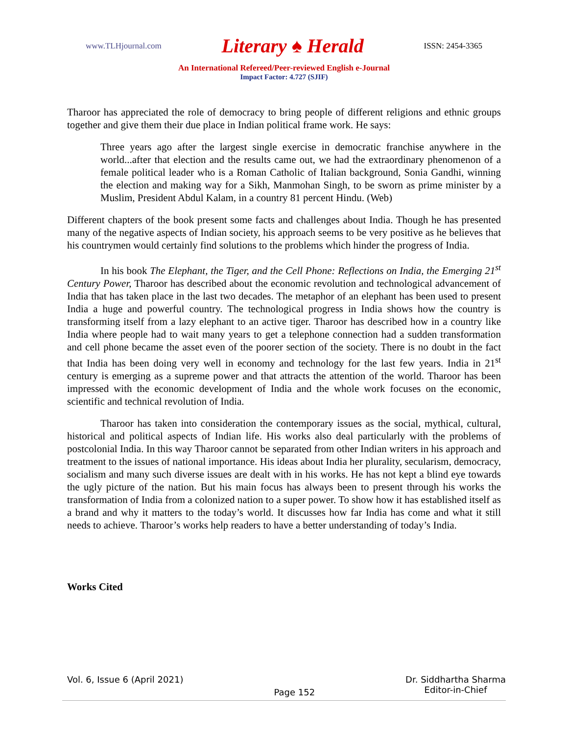www.TLHjournal.com Literary ♠ Herald ISSN: 2454-3365
An International Refereed/Peer-reviewed English e-Journal
Impact Factor: 4.727 (SJIF)
Tharoor has appreciated the role of democracy to bring people of different religions and ethnic groups together and give them their due place in Indian political frame work. He says:
Three years ago after the largest single exercise in democratic franchise anywhere in the world...after that election and the results came out, we had the extraordinary phenomenon of a female political leader who is a Roman Catholic of Italian background, Sonia Gandhi, winning the election and making way for a Sikh, Manmohan Singh, to be sworn as prime minister by a Muslim, President Abdul Kalam, in a country 81 percent Hindu. (Web)
Different chapters of the book present some facts and challenges about India. Though he has presented many of the negative aspects of Indian society, his approach seems to be very positive as he believes that his countrymen would certainly find solutions to the problems which hinder the progress of India.
In his book The Elephant, the Tiger, and the Cell Phone: Reflections on India, the Emerging 21<sup>st</sup> Century Power, Tharoor has described about the economic revolution and technological advancement of India that has taken place in the last two decades. The metaphor of an elephant has been used to present India a huge and powerful country. The technological progress in India shows how the country is transforming itself from a lazy elephant to an active tiger. Tharoor has described how in a country like India where people had to wait many years to get a telephone connection had a sudden transformation and cell phone became the asset even of the poorer section of the society. There is no doubt in the fact that India has been doing very well in economy and technology for the last few years. India in 21<sup>st</sup> century is emerging as a supreme power and that attracts the attention of the world. Tharoor has been impressed with the economic development of India and the whole work focuses on the economic, scientific and technical revolution of India.
Tharoor has taken into consideration the contemporary issues as the social, mythical, cultural, historical and political aspects of Indian life. His works also deal particularly with the problems of postcolonial India. In this way Tharoor cannot be separated from other Indian writers in his approach and treatment to the issues of national importance. His ideas about India her plurality, secularism, democracy, socialism and many such diverse issues are dealt with in his works. He has not kept a blind eye towards the ugly picture of the nation. But his main focus has always been to present through his works the transformation of India from a colonized nation to a super power. To show how it has established itself as a brand and why it matters to the today’s world. It discusses how far India has come and what it still needs to achieve. Tharoor’s works help readers to have a better understanding of today’s India.
Works Cited
Vol. 6, Issue 6 (April 2021) Page 152 Dr. Siddhartha Sharma
Editor-in-Chief